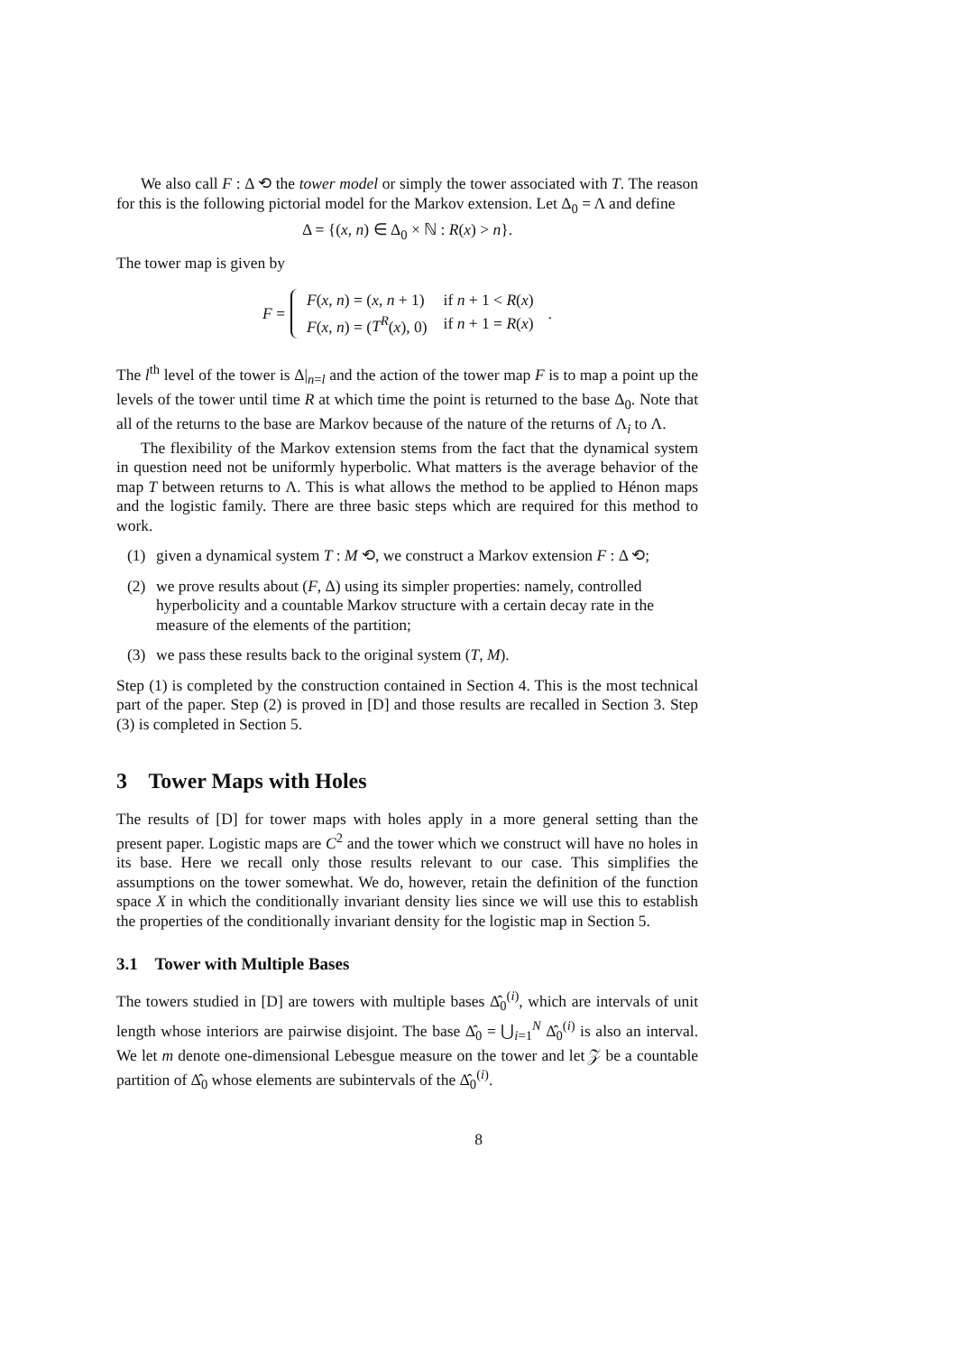We also call F : Δ ⟲ the tower model or simply the tower associated with T. The reason for this is the following pictorial model for the Markov extension. Let Δ<sub>0</sub> = Λ and define
Δ = {(x, n) ∈ Δ<sub>0</sub> × ℕ : R(x) > n}.
The tower map is given by
F =
| F ( x , n ) = ( x , n + 1) | if n + 1 < R ( x ) |
| F ( x , n ) = ( T<sup>R</sup> ( x ), 0) | if n + 1 = R ( x ) |
.
The l<sup>th</sup> level of the tower is Δ|<sub>n=l</sub> and the action of the tower map F is to map a point up the levels of the tower until time R at which time the point is returned to the base Δ<sub>0</sub>. Note that all of the returns to the base are Markov because of the nature of the returns of Λ<sub>i</sub> to Λ.
The flexibility of the Markov extension stems from the fact that the dynamical system in question need not be uniformly hyperbolic. What matters is the average behavior of the map T between returns to Λ. This is what allows the method to be applied to Hénon maps and the logistic family. There are three basic steps which are required for this method to work.
(1) given a dynamical system T : M ⟲, we construct a Markov extension F : Δ ⟲;
(2) we prove results about (F, Δ) using its simpler properties: namely, controlled hyperbolicity and a countable Markov structure with a certain decay rate in the measure of the elements of the partition;
(3) we pass these results back to the original system (T, M).
Step (1) is completed by the construction contained in Section 4. This is the most technical part of the paper. Step (2) is proved in [D] and those results are recalled in Section 3. Step (3) is completed in Section 5.
3 Tower Maps with Holes
The results of [D] for tower maps with holes apply in a more general setting than the present paper. Logistic maps are C<sup>2</sup> and the tower which we construct will have no holes in its base. Here we recall only those results relevant to our case. This simplifies the assumptions on the tower somewhat. We do, however, retain the definition of the function space X in which the conditionally invariant density lies since we will use this to establish the properties of the conditionally invariant density for the logistic map in Section 5.
3.1 Tower with Multiple Bases
The towers studied in [D] are towers with multiple bases Δ̂<sub>0</sub><sup>(i)</sup>, which are intervals of unit length whose interiors are pairwise disjoint. The base Δ̂<sub>0</sub> = ⋃<sub>i=1</sub><sup>N</sup> Δ̂<sub>0</sub><sup>(i)</sup> is also an interval. We let m denote one-dimensional Lebesgue measure on the tower and let 𝒵 be a countable partition of Δ̂<sub>0</sub> whose elements are subintervals of the Δ̂<sub>0</sub><sup>(i)</sup>.
8